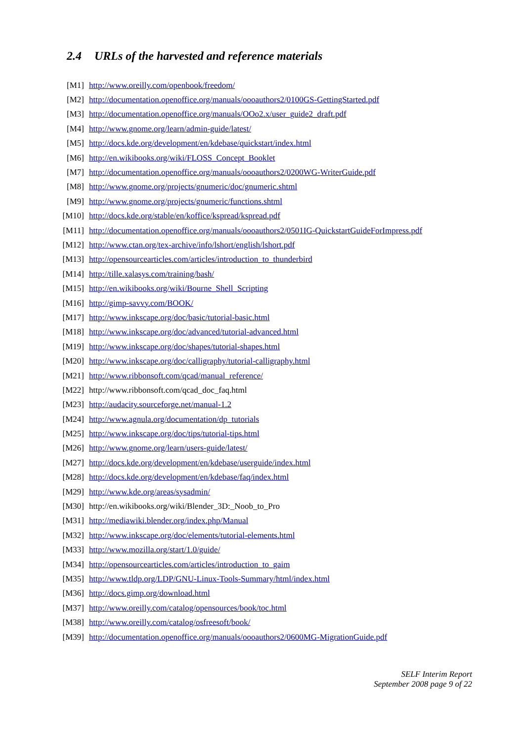2.4 URLs of the harvested and reference materials
| [M1] | http://www.oreilly.com/openbook/freedom/ |
| [M2] | http://documentation.openoffice.org/manuals/oooauthors2/0100GS-GettingStarted.pdf |
| [M3] | http://documentation.openoffice.org/manuals/OOo2.x/user_guide2_draft.pdf |
| [M4] | http://www.gnome.org/learn/admin-guide/latest/ |
| [M5] | http://docs.kde.org/development/en/kdebase/quickstart/index.html |
| [M6] | http://en.wikibooks.org/wiki/FLOSS_Concept_Booklet |
| [M7] | http://documentation.openoffice.org/manuals/oooauthors2/0200WG-WriterGuide.pdf |
| [M8] | http://www.gnome.org/projects/gnumeric/doc/gnumeric.shtml |
| [M9] | http://www.gnome.org/projects/gnumeric/functions.shtml |
| [M10] | http://docs.kde.org/stable/en/koffice/kspread/kspread.pdf |
| [M11] | http://documentation.openoffice.org/manuals/oooauthors2/0501IG-QuickstartGuideForImpress.pdf |
| [M12] | http://www.ctan.org/tex-archive/info/lshort/english/lshort.pdf |
| [M13] | http://opensourcearticles.com/articles/introduction_to_thunderbird |
| [M14] | http://tille.xalasys.com/training/bash/ |
| [M15] | http://en.wikibooks.org/wiki/Bourne_Shell_Scripting |
| [M16] | http://gimp-savvy.com/BOOK/ |
| [M17] | http://www.inkscape.org/doc/basic/tutorial-basic.html |
| [M18] | http://www.inkscape.org/doc/advanced/tutorial-advanced.html |
| [M19] | http://www.inkscape.org/doc/shapes/tutorial-shapes.html |
| [M20] | http://www.inkscape.org/doc/calligraphy/tutorial-calligraphy.html |
| [M21] | http://www.ribbonsoft.com/qcad/manual_reference/ |
| [M22] | http://www.ribbonsoft.com/qcad_doc_faq.html |
| [M23] | http://audacity.sourceforge.net/manual-1.2 |
| [M24] | http://www.agnula.org/documentation/dp_tutorials |
| [M25] | http://www.inkscape.org/doc/tips/tutorial-tips.html |
| [M26] | http://www.gnome.org/learn/users-guide/latest/ |
| [M27] | http://docs.kde.org/development/en/kdebase/userguide/index.html |
| [M28] | http://docs.kde.org/development/en/kdebase/faq/index.html |
| [M29] | http://www.kde.org/areas/sysadmin/ |
| [M30] | http://en.wikibooks.org/wiki/Blender_3D:_Noob_to_Pro |
| [M31] | http://mediawiki.blender.org/index.php/Manual |
| [M32] | http://www.inkscape.org/doc/elements/tutorial-elements.html |
| [M33] | http://www.mozilla.org/start/1.0/guide/ |
| [M34] | http://opensourcearticles.com/articles/introduction_to_gaim |
| [M35] | http://www.tldp.org/LDP/GNU-Linux-Tools-Summary/html/index.html |
| [M36] | http://docs.gimp.org/download.html |
| [M37] | http://www.oreilly.com/catalog/opensources/book/toc.html |
| [M38] | http://www.oreilly.com/catalog/osfreesoft/book/ |
| [M39] | http://documentation.openoffice.org/manuals/oooauthors2/0600MG-MigrationGuide.pdf |
SELF Interim Report
September 2008 page 9 of 22